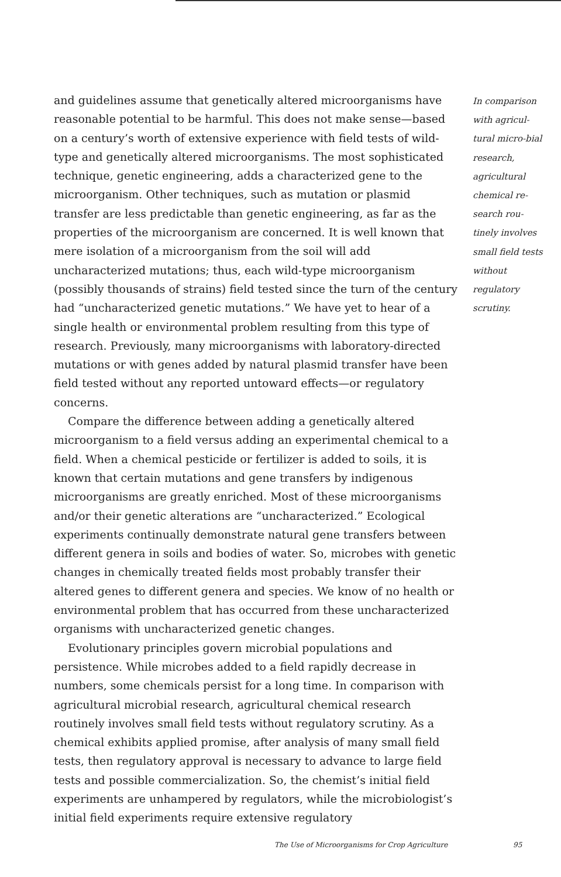and guidelines assume that genetically altered microorganisms have reasonable potential to be harmful. This does not make sense—based on a century’s worth of extensive experience with field tests of wild-type and genetically altered microorganisms. The most sophisticated technique, genetic engineering, adds a characterized gene to the microorganism. Other techniques, such as mutation or plasmid transfer are less predictable than genetic engineering, as far as the properties of the microorganism are concerned. It is well known that mere isolation of a microorganism from the soil will add uncharacterized mutations; thus, each wild-type microorganism (possibly thousands of strains) field tested since the turn of the century had “uncharacterized genetic mutations.” We have yet to hear of a single health or environmental problem resulting from this type of research. Previously, many microorganisms with laboratory-directed mutations or with genes added by natural plasmid transfer have been field tested without any reported untoward effects—or regulatory concerns.
Compare the difference between adding a genetically altered microorganism to a field versus adding an experimental chemical to a field. When a chemical pesticide or fertilizer is added to soils, it is known that certain mutations and gene transfers by indigenous microorganisms are greatly enriched. Most of these microorganisms and/or their genetic alterations are “uncharacterized.” Ecological experiments continually demonstrate natural gene transfers between different genera in soils and bodies of water. So, microbes with genetic changes in chemically treated fields most probably transfer their altered genes to different genera and species. We know of no health or environmental problem that has occurred from these uncharacterized organisms with uncharacterized genetic changes.
Evolutionary principles govern microbial populations and persistence. While microbes added to a field rapidly decrease in numbers, some chemicals persist for a long time. In comparison with agricultural microbial research, agricultural chemical research routinely involves small field tests without regulatory scrutiny. As a chemical exhibits applied promise, after analysis of many small field tests, then regulatory approval is necessary to advance to large field tests and possible commercialization. So, the chemist’s initial field experiments are unhampered by regulators, while the microbiologist’s initial field experiments require extensive regulatory
In comparison with agricul-tural micro-bial research, agricultural chemical re-search rou-tinely involves small field tests without regulatory scrutiny.
The Use of Microorganisms for Crop Agriculture 95